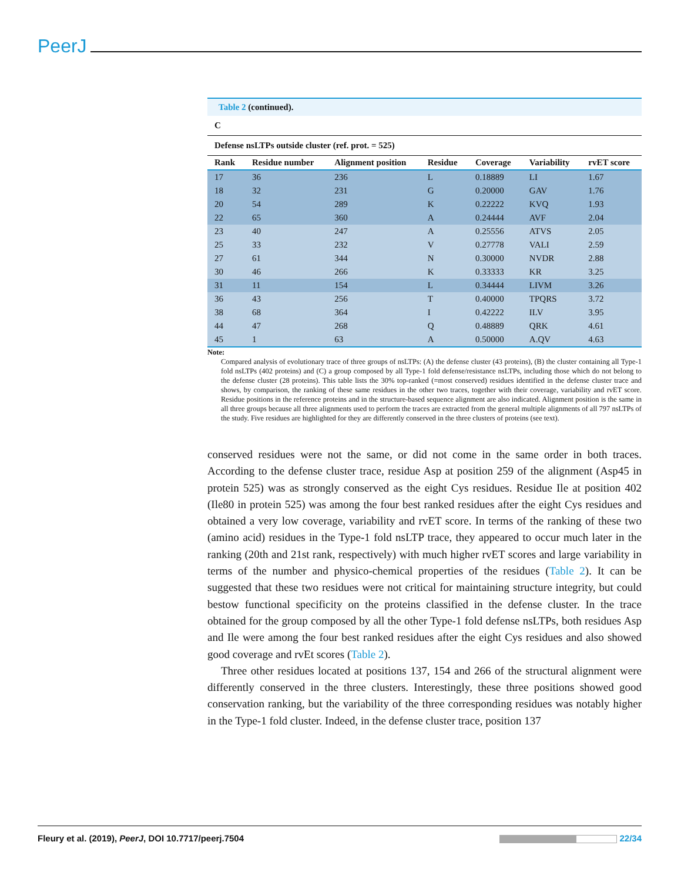PeerJ
Table 2 (continued).
| C | | | | | | |
| --- | --- | --- | --- | --- | --- | --- |
| Defense nsLTPs outside cluster (ref. prot. = 525) | | | | | | |
| Rank | Residue number | Alignment position | Residue | Coverage | Variability | rvET score |
| 17 | 36 | 236 | L | 0.18889 | LI | 1.67 |
| 18 | 32 | 231 | G | 0.20000 | GAV | 1.76 |
| 20 | 54 | 289 | K | 0.22222 | KVQ | 1.93 |
| 22 | 65 | 360 | A | 0.24444 | AVF | 2.04 |
| 23 | 40 | 247 | A | 0.25556 | ATVS | 2.05 |
| 25 | 33 | 232 | V | 0.27778 | VALI | 2.59 |
| 27 | 61 | 344 | N | 0.30000 | NVDR | 2.88 |
| 30 | 46 | 266 | K | 0.33333 | KR | 3.25 |
| 31 | 11 | 154 | L | 0.34444 | LIVM | 3.26 |
| 36 | 43 | 256 | T | 0.40000 | TPQRS | 3.72 |
| 38 | 68 | 364 | I | 0.42222 | ILV | 3.95 |
| 44 | 47 | 268 | Q | 0.48889 | QRK | 4.61 |
| 45 | 1 | 63 | A | 0.50000 | A.QV | 4.63 |
Note:
Compared analysis of evolutionary trace of three groups of nsLTPs: (A) the defense cluster (43 proteins), (B) the cluster containing all Type-1 fold nsLTPs (402 proteins) and (C) a group composed by all Type-1 fold defense/resistance nsLTPs, including those which do not belong to the defense cluster (28 proteins). This table lists the 30% top-ranked (=most conserved) residues identified in the defense cluster trace and shows, by comparison, the ranking of these same residues in the other two traces, together with their coverage, variability and rvET score. Residue positions in the reference proteins and in the structure-based sequence alignment are also indicated. Alignment position is the same in all three groups because all three alignments used to perform the traces are extracted from the general multiple alignments of all 797 nsLTPs of the study. Five residues are highlighted for they are differently conserved in the three clusters of proteins (see text).
conserved residues were not the same, or did not come in the same order in both traces. According to the defense cluster trace, residue Asp at position 259 of the alignment (Asp45 in protein 525) was as strongly conserved as the eight Cys residues. Residue Ile at position 402 (Ile80 in protein 525) was among the four best ranked residues after the eight Cys residues and obtained a very low coverage, variability and rvET score. In terms of the ranking of these two (amino acid) residues in the Type-1 fold nsLTP trace, they appeared to occur much later in the ranking (20th and 21st rank, respectively) with much higher rvET scores and large variability in terms of the number and physico-chemical properties of the residues (Table 2). It can be suggested that these two residues were not critical for maintaining structure integrity, but could bestow functional specificity on the proteins classified in the defense cluster. In the trace obtained for the group composed by all the other Type-1 fold defense nsLTPs, both residues Asp and Ile were among the four best ranked residues after the eight Cys residues and also showed good coverage and rvEt scores (Table 2).
Three other residues located at positions 137, 154 and 266 of the structural alignment were differently conserved in the three clusters. Interestingly, these three positions showed good conservation ranking, but the variability of the three corresponding residues was notably higher in the Type-1 fold cluster. Indeed, in the defense cluster trace, position 137
Fleury et al. (2019), PeerJ, DOI 10.7717/peerj.7504 22/34